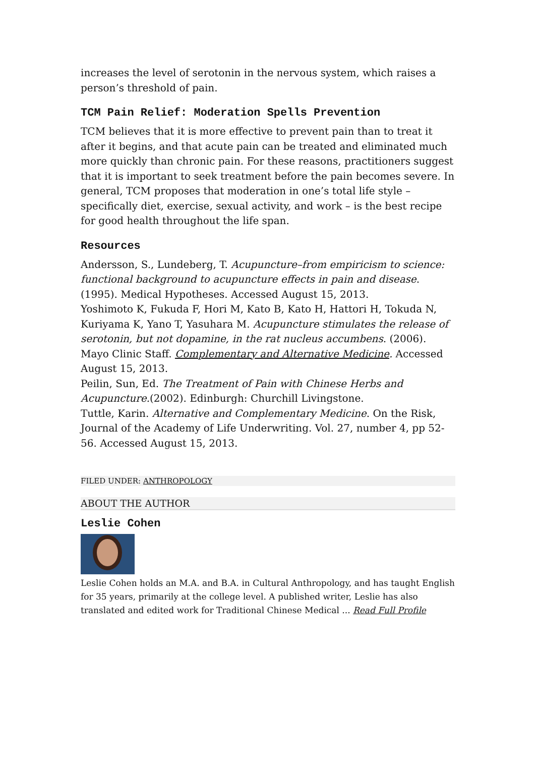increases the level of serotonin in the nervous system, which raises a person’s threshold of pain.
TCM Pain Relief: Moderation Spells Prevention
TCM believes that it is more effective to prevent pain than to treat it after it begins, and that acute pain can be treated and eliminated much more quickly than chronic pain. For these reasons, practitioners suggest that it is important to seek treatment before the pain becomes severe. In general, TCM proposes that moderation in one’s total life style – specifically diet, exercise, sexual activity, and work – is the best recipe for good health throughout the life span.
Resources
Andersson, S., Lundeberg, T. Acupuncture–from empiricism to science: functional background to acupuncture effects in pain and disease. (1995). Medical Hypotheses. Accessed August 15, 2013.
Yoshimoto K, Fukuda F, Hori M, Kato B, Kato H, Hattori H, Tokuda N, Kuriyama K, Yano T, Yasuhara M. Acupuncture stimulates the release of serotonin, but not dopamine, in the rat nucleus accumbens. (2006).
Mayo Clinic Staff. Complementary and Alternative Medicine. Accessed August 15, 2013.
Peilin, Sun, Ed. The Treatment of Pain with Chinese Herbs and Acupuncture.(2002). Edinburgh: Churchill Livingstone.
Tuttle, Karin. Alternative and Complementary Medicine. On the Risk, Journal of the Academy of Life Underwriting. Vol. 27, number 4, pp 52-56. Accessed August 15, 2013.
FILED UNDER: ANTHROPOLOGY
ABOUT THE AUTHOR
Leslie Cohen
Leslie Cohen holds an M.A. and B.A. in Cultural Anthropology, and has taught English for 35 years, primarily at the college level. A published writer, Leslie has also translated and edited work for Traditional Chinese Medical ... Read Full Profile